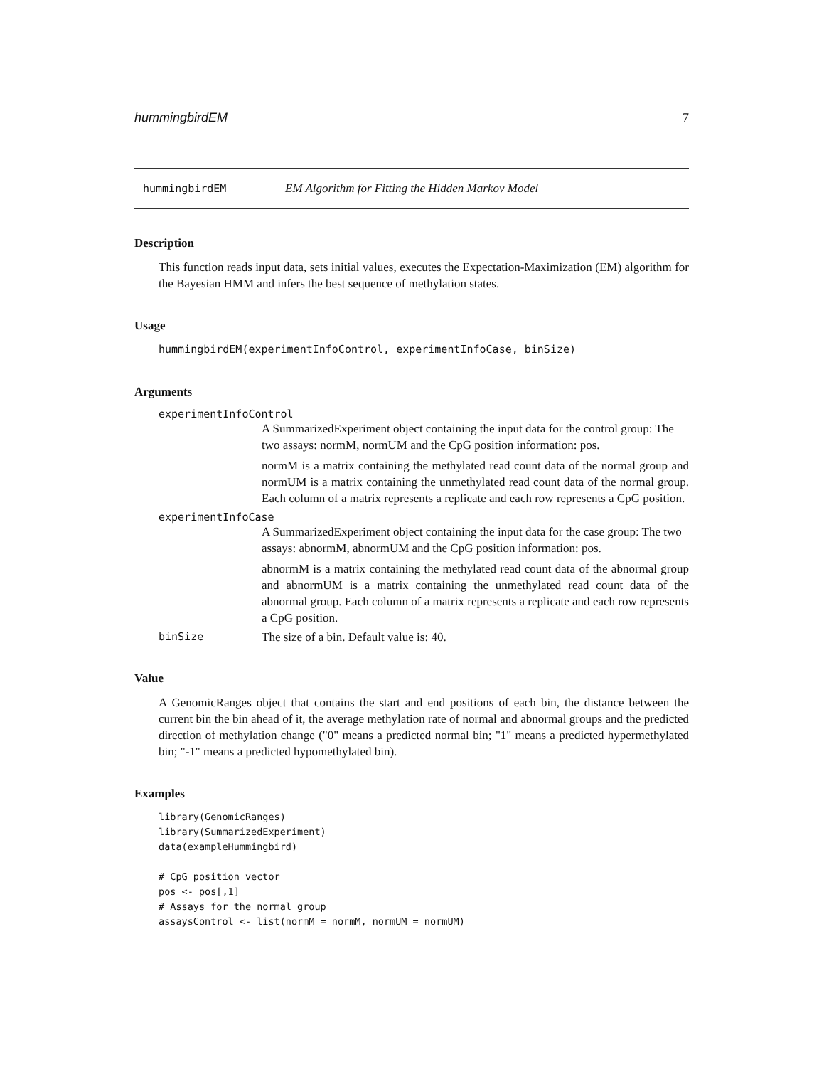hummingbirdEM 7
hummingbirdEM EM Algorithm for Fitting the Hidden Markov Model
Description
This function reads input data, sets initial values, executes the Expectation-Maximization (EM) algorithm for the Bayesian HMM and infers the best sequence of methylation states.
Usage
hummingbirdEM(experimentInfoControl, experimentInfoCase, binSize)
Arguments
experimentInfoControl
A SummarizedExperiment object containing the input data for the control group: The two assays: normM, normUM and the CpG position information: pos.
normM is a matrix containing the methylated read count data of the normal group and normUM is a matrix containing the unmethylated read count data of the normal group. Each column of a matrix represents a replicate and each row represents a CpG position.
experimentInfoCase
A SummarizedExperiment object containing the input data for the case group: The two assays: abnormM, abnormUM and the CpG position information: pos.
abnormM is a matrix containing the methylated read count data of the abnormal group and abnormUM is a matrix containing the unmethylated read count data of the abnormal group. Each column of a matrix represents a replicate and each row represents a CpG position.
binSize The size of a bin. Default value is: 40.
Value
A GenomicRanges object that contains the start and end positions of each bin, the distance between the current bin the bin ahead of it, the average methylation rate of normal and abnormal groups and the predicted direction of methylation change ("0" means a predicted normal bin; "1" means a predicted hypermethylated bin; "-1" means a predicted hypomethylated bin).
Examples
library(GenomicRanges)
library(SummarizedExperiment)
data(exampleHummingbird)

# CpG position vector
pos <- pos[,1]
# Assays for the normal group
assaysControl <- list(normM = normM, normUM = normUM)